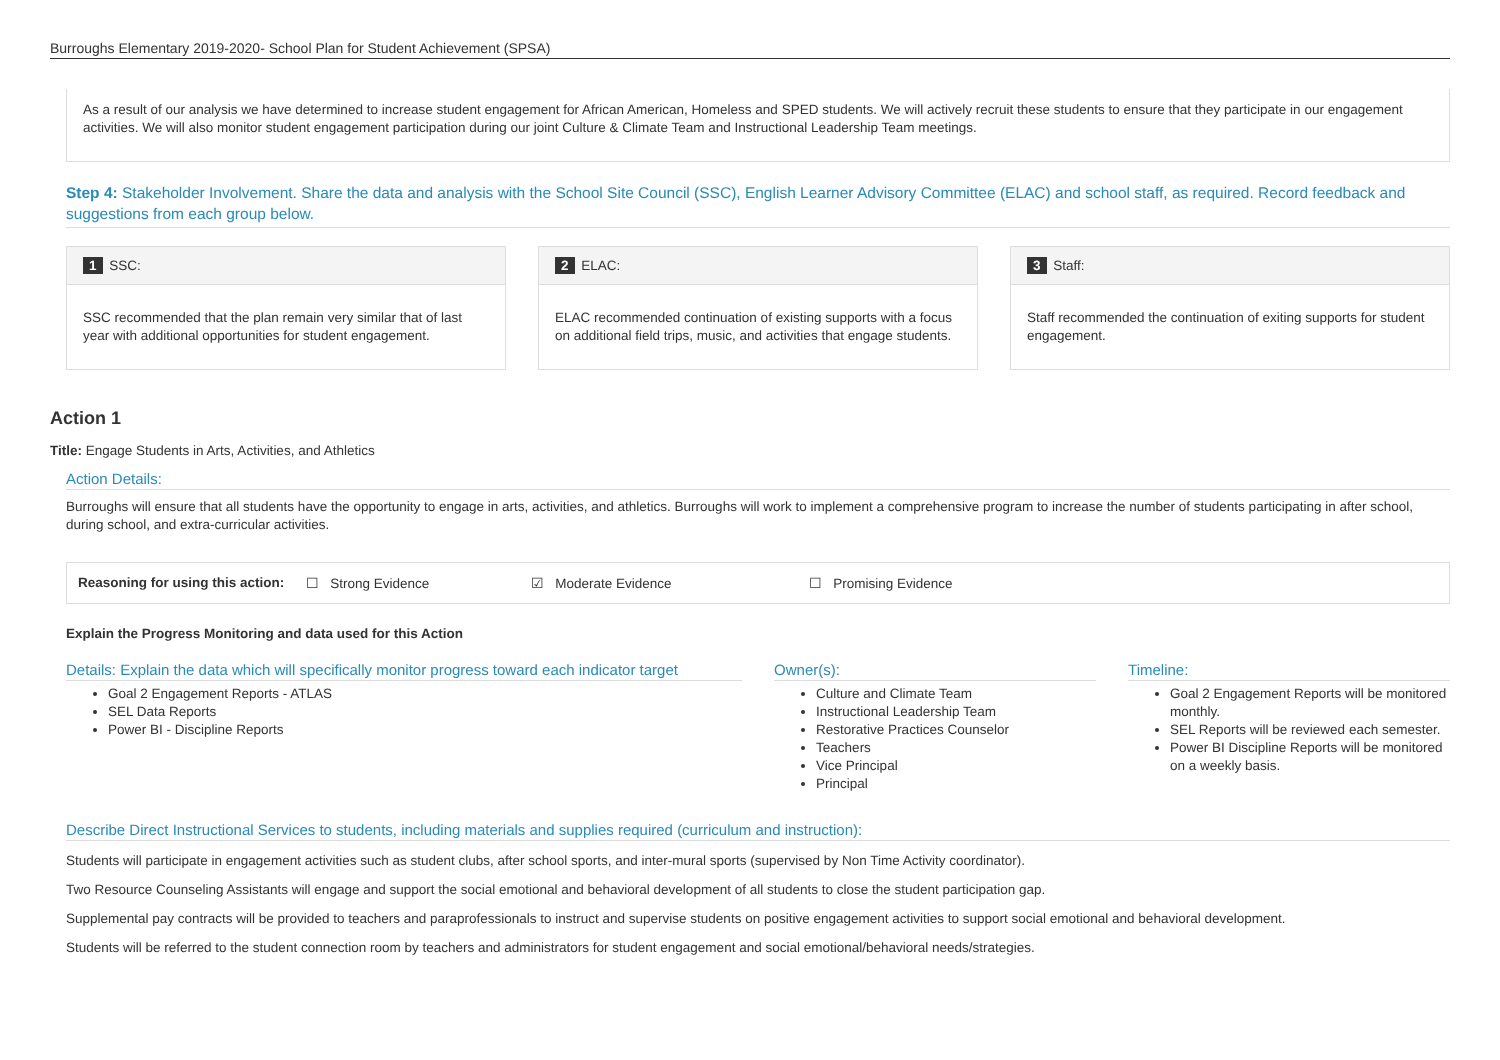Burroughs Elementary 2019-2020- School Plan for Student Achievement (SPSA)
As a result of our analysis we have determined to increase student engagement for African American, Homeless and SPED students. We will actively recruit these students to ensure that they participate in our engagement activities. We will also monitor student engagement participation during our joint Culture & Climate Team and Instructional Leadership Team meetings.
Step 4: Stakeholder Involvement. Share the data and analysis with the School Site Council (SSC), English Learner Advisory Committee (ELAC) and school staff, as required. Record feedback and suggestions from each group below.
1 SSC:
SSC recommended that the plan remain very similar that of last year with additional opportunities for student engagement.
2 ELAC:
ELAC recommended continuation of existing supports with a focus on additional field trips, music, and activities that engage students.
3 Staff:
Staff recommended the continuation of exiting supports for student engagement.
Action 1
Title: Engage Students in Arts, Activities, and Athletics
Action Details:
Burroughs will ensure that all students have the opportunity to engage in arts, activities, and athletics. Burroughs will work to implement a comprehensive program to increase the number of students participating in after school, during school, and extra-curricular activities.
Reasoning for using this action: ☐ Strong Evidence ☑ Moderate Evidence ☐ Promising Evidence
Explain the Progress Monitoring and data used for this Action
Details: Explain the data which will specifically monitor progress toward each indicator target
Goal 2 Engagement Reports - ATLAS
SEL Data Reports
Power BI - Discipline Reports
Owner(s):
Culture and Climate Team
Instructional Leadership Team
Restorative Practices Counselor
Teachers
Vice Principal
Principal
Timeline:
Goal 2 Engagement Reports will be monitored monthly.
SEL Reports will be reviewed each semester.
Power BI Discipline Reports will be monitored on a weekly basis.
Describe Direct Instructional Services to students, including materials and supplies required (curriculum and instruction):
Students will participate in engagement activities such as student clubs, after school sports, and inter-mural sports (supervised by Non Time Activity coordinator).
Two Resource Counseling Assistants will engage and support the social emotional and behavioral development of all students to close the student participation gap.
Supplemental pay contracts will be provided to teachers and paraprofessionals to instruct and supervise students on positive engagement activities to support social emotional and behavioral development.
Students will be referred to the student connection room by teachers and administrators for student engagement and social emotional/behavioral needs/strategies.